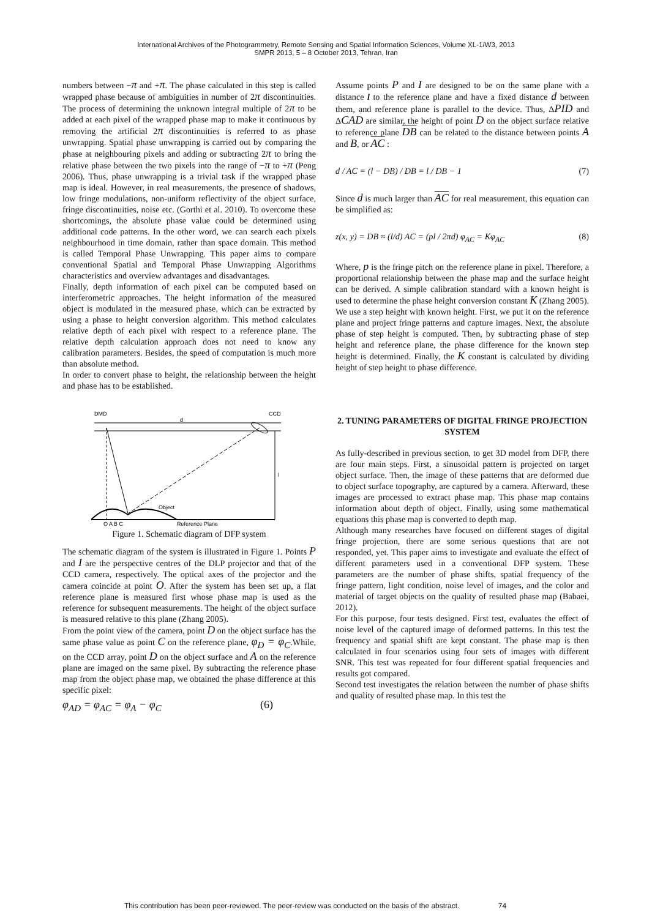International Archives of the Photogrammetry, Remote Sensing and Spatial Information Sciences, Volume XL-1/W3, 2013
SMPR 2013, 5 – 8 October 2013, Tehran, Iran
numbers between −π and +π. The phase calculated in this step is called wrapped phase because of ambiguities in number of 2π discontinuities. The process of determining the unknown integral multiple of 2π to be added at each pixel of the wrapped phase map to make it continuous by removing the artificial 2π discontinuities is referred to as phase unwrapping. Spatial phase unwrapping is carried out by comparing the phase at neighbouring pixels and adding or subtracting 2π to bring the relative phase between the two pixels into the range of −π to +π (Peng 2006). Thus, phase unwrapping is a trivial task if the wrapped phase map is ideal. However, in real measurements, the presence of shadows, low fringe modulations, non-uniform reflectivity of the object surface, fringe discontinuities, noise etc. (Gorthi et al. 2010). To overcome these shortcomings, the absolute phase value could be determined using additional code patterns. In the other word, we can search each pixels neighbourhood in time domain, rather than space domain. This method is called Temporal Phase Unwrapping. This paper aims to compare conventional Spatial and Temporal Phase Unwrapping Algorithms characteristics and overview advantages and disadvantages.
Finally, depth information of each pixel can be computed based on interferometric approaches. The height information of the measured object is modulated in the measured phase, which can be extracted by using a phase to height conversion algorithm. This method calculates relative depth of each pixel with respect to a reference plane. The relative depth calculation approach does not need to know any calibration parameters. Besides, the speed of computation is much more than absolute method.
In order to convert phase to height, the relationship between the height and phase has to be established.
DMD
CCD
d
l
Object
Reference Plane
O A B C
Figure 1. Schematic diagram of DFP system
The schematic diagram of the system is illustrated in Figure 1. Points P and I are the perspective centres of the DLP projector and that of the CCD camera, respectively. The optical axes of the projector and the camera coincide at point O. After the system has been set up, a flat reference plane is measured first whose phase map is used as the reference for subsequent measurements. The height of the object surface is measured relative to this plane (Zhang 2005).
From the point view of the camera, point D on the object surface has the same phase value as point C on the reference plane, φ<sub>D</sub> = φ<sub>C</sub>.While, on the CCD array, point D on the object surface and A on the reference plane are imaged on the same pixel. By subtracting the reference phase map from the object phase map, we obtained the phase difference at this specific pixel:
φ<sub>AD</sub> = φ<sub>AC</sub> = φ<sub>A</sub> − φ<sub>C</sub> (6)
Assume points P and I are designed to be on the same plane with a distance l to the reference plane and have a fixed distance d between them, and reference plane is parallel to the device. Thus, ΔPID and ΔCAD are similar, the height of point D on the object surface relative to reference plane DB can be related to the distance between points A and B, or AC :
d / AC = (l − DB) / DB = l / DB − 1 (7)
Since d is much larger than AC for real measurement, this equation can be simplified as:
z(x, y) = DB ≈ (l/d) AC = (pl / 2πd) φ<sub>AC</sub> = Kφ<sub>AC</sub> (8)
Where, p is the fringe pitch on the reference plane in pixel. Therefore, a proportional relationship between the phase map and the surface height can be derived. A simple calibration standard with a known height is used to determine the phase height conversion constant K (Zhang 2005). We use a step height with known height. First, we put it on the reference plane and project fringe patterns and capture images. Next, the absolute phase of step height is computed. Then, by subtracting phase of step height and reference plane, the phase difference for the known step height is determined. Finally, the K constant is calculated by dividing height of step height to phase difference.
2. TUNING PARAMETERS OF DIGITAL FRINGE PROJECTION SYSTEM
As fully-described in previous section, to get 3D model from DFP, there are four main steps. First, a sinusoidal pattern is projected on target object surface. Then, the image of these patterns that are deformed due to object surface topography, are captured by a camera. Afterward, these images are processed to extract phase map. This phase map contains information about depth of object. Finally, using some mathematical equations this phase map is converted to depth map.
Although many researches have focused on different stages of digital fringe projection, there are some serious questions that are not responded, yet. This paper aims to investigate and evaluate the effect of different parameters used in a conventional DFP system. These parameters are the number of phase shifts, spatial frequency of the fringe pattern, light condition, noise level of images, and the color and material of target objects on the quality of resulted phase map (Babaei, 2012).
For this purpose, four tests designed. First test, evaluates the effect of noise level of the captured image of deformed patterns. In this test the frequency and spatial shift are kept constant. The phase map is then calculated in four scenarios using four sets of images with different SNR. This test was repeated for four different spatial frequencies and results got compared.
Second test investigates the relation between the number of phase shifts and quality of resulted phase map. In this test the
This contribution has been peer-reviewed. The peer-review was conducted on the basis of the abstract. 74